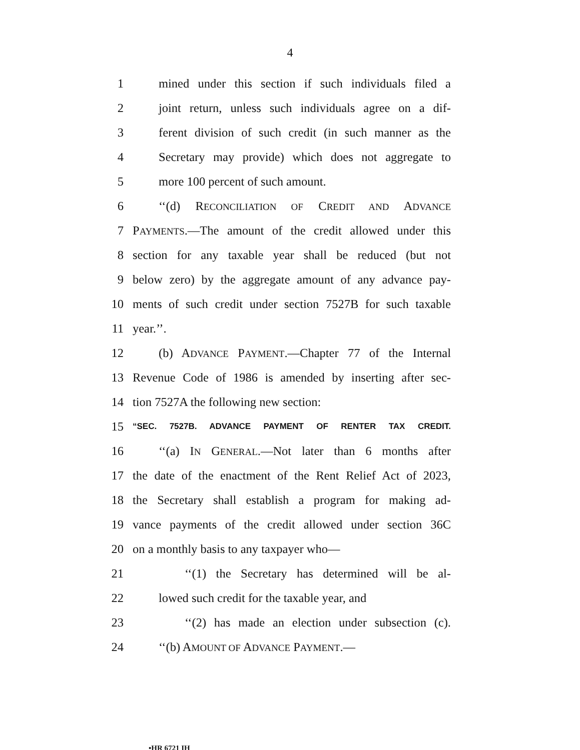4
1 mined under this section if such individuals filed a
2 joint return, unless such individuals agree on a dif-
3 ferent division of such credit (in such manner as the
4 Secretary may provide) which does not aggregate to
5 more 100 percent of such amount.
6 ‘‘(d) RECONCILIATION OF CREDIT AND ADVANCE
7 PAYMENTS.—The amount of the credit allowed under this
8 section for any taxable year shall be reduced (but not
9 below zero) by the aggregate amount of any advance pay-
10 ments of such credit under section 7527B for such taxable
11 year.’’.
12 (b) ADVANCE PAYMENT.—Chapter 77 of the Internal
13 Revenue Code of 1986 is amended by inserting after sec-
14 tion 7527A the following new section:
15 “SEC. 7527B. ADVANCE PAYMENT OF RENTER TAX CREDIT.
16 ‘‘(a) IN GENERAL.—Not later than 6 months after
17 the date of the enactment of the Rent Relief Act of 2023,
18 the Secretary shall establish a program for making ad-
19 vance payments of the credit allowed under section 36C
20 on a monthly basis to any taxpayer who—
21 ‘‘(1) the Secretary has determined will be al-
22 lowed such credit for the taxable year, and
23 ‘‘(2) has made an election under subsection (c).
24 ‘‘(b) AMOUNT OF ADVANCE PAYMENT.—
•HR 6721 IH